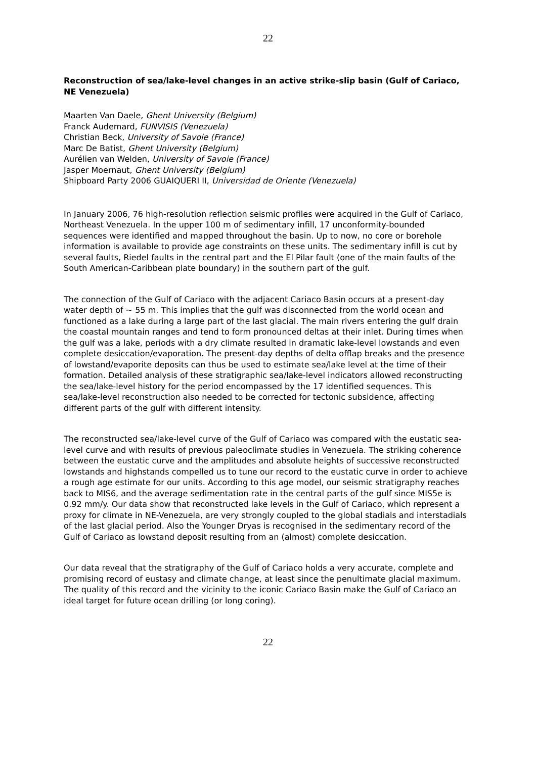22
Reconstruction of sea/lake-level changes in an active strike-slip basin (Gulf of Cariaco, NE Venezuela)
Maarten Van Daele, Ghent University (Belgium)
Franck Audemard, FUNVISIS (Venezuela)
Christian Beck, University of Savoie (France)
Marc De Batist, Ghent University (Belgium)
Aurélien van Welden, University of Savoie (France)
Jasper Moernaut, Ghent University (Belgium)
Shipboard Party 2006 GUAIQUERI II, Universidad de Oriente (Venezuela)
In January 2006, 76 high-resolution reflection seismic profiles were acquired in the Gulf of Cariaco, Northeast Venezuela. In the upper 100 m of sedimentary infill, 17 unconformity-bounded sequences were identified and mapped throughout the basin. Up to now, no core or borehole information is available to provide age constraints on these units. The sedimentary infill is cut by several faults, Riedel faults in the central part and the El Pilar fault (one of the main faults of the South American-Caribbean plate boundary) in the southern part of the gulf.
The connection of the Gulf of Cariaco with the adjacent Cariaco Basin occurs at a present-day water depth of ~ 55 m. This implies that the gulf was disconnected from the world ocean and functioned as a lake during a large part of the last glacial. The main rivers entering the gulf drain the coastal mountain ranges and tend to form pronounced deltas at their inlet. During times when the gulf was a lake, periods with a dry climate resulted in dramatic lake-level lowstands and even complete desiccation/evaporation. The present-day depths of delta offlap breaks and the presence of lowstand/evaporite deposits can thus be used to estimate sea/lake level at the time of their formation. Detailed analysis of these stratigraphic sea/lake-level indicators allowed reconstructing the sea/lake-level history for the period encompassed by the 17 identified sequences. This sea/lake-level reconstruction also needed to be corrected for tectonic subsidence, affecting different parts of the gulf with different intensity.
The reconstructed sea/lake-level curve of the Gulf of Cariaco was compared with the eustatic sea-level curve and with results of previous paleoclimate studies in Venezuela. The striking coherence between the eustatic curve and the amplitudes and absolute heights of successive reconstructed lowstands and highstands compelled us to tune our record to the eustatic curve in order to achieve a rough age estimate for our units. According to this age model, our seismic stratigraphy reaches back to MIS6, and the average sedimentation rate in the central parts of the gulf since MIS5e is 0.92 mm/y. Our data show that reconstructed lake levels in the Gulf of Cariaco, which represent a proxy for climate in NE-Venezuela, are very strongly coupled to the global stadials and interstadials of the last glacial period. Also the Younger Dryas is recognised in the sedimentary record of the Gulf of Cariaco as lowstand deposit resulting from an (almost) complete desiccation.
Our data reveal that the stratigraphy of the Gulf of Cariaco holds a very accurate, complete and promising record of eustasy and climate change, at least since the penultimate glacial maximum. The quality of this record and the vicinity to the iconic Cariaco Basin make the Gulf of Cariaco an ideal target for future ocean drilling (or long coring).
22